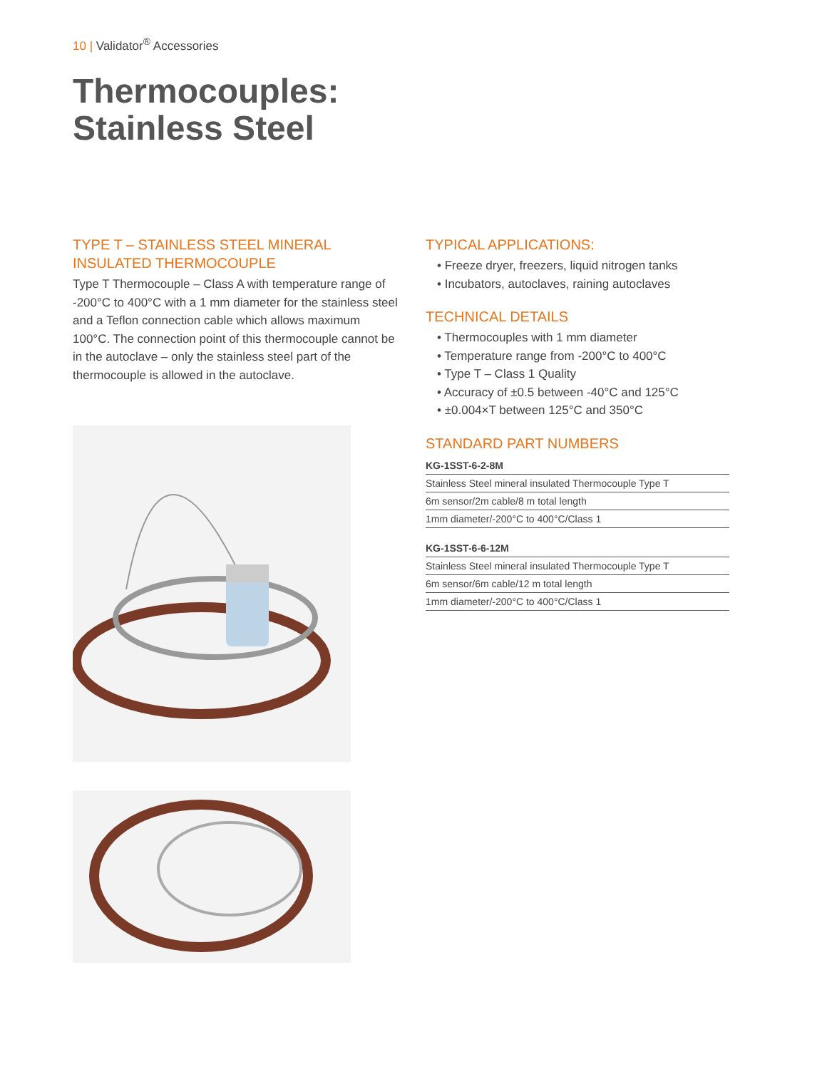10 | Validator<sup>®</sup> Accessories
Thermocouples:
Stainless Steel
TYPE T – STAINLESS STEEL MINERAL INSULATED THERMOCOUPLE
Type T Thermocouple – Class A with temperature range of -200°C to 400°C with a 1 mm diameter for the stainless steel and a Teflon connection cable which allows maximum 100°C. The connection point of this thermocouple cannot be in the autoclave – only the stainless steel part of the thermocouple is allowed in the autoclave.
TYPICAL APPLICATIONS:
• Freeze dryer, freezers, liquid nitrogen tanks
• Incubators, autoclaves, raining autoclaves
TECHNICAL DETAILS
• Thermocouples with 1 mm diameter
• Temperature range from -200°C to 400°C
• Type T – Class 1 Quality
• Accuracy of ±0.5 between -40°C and 125°C
• ±0.004×T between 125°C and 350°C
STANDARD PART NUMBERS
KG-1SST-6-2-8M
| Stainless Steel mineral insulated Thermocouple Type T |
| 6m sensor/2m cable/8 m total length |
| 1mm diameter/-200°C to 400°C/Class 1 |
KG-1SST-6-6-12M
| Stainless Steel mineral insulated Thermocouple Type T |
| 6m sensor/6m cable/12 m total length |
| 1mm diameter/-200°C to 400°C/Class 1 |